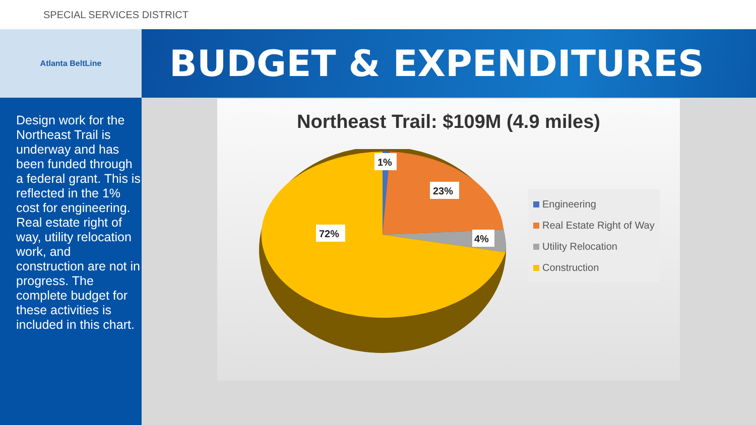SPECIAL SERVICES DISTRICT
Atlanta BeltLine
BUDGET & EXPENDITURES
Design work for the Northeast Trail is underway and has been funded through a federal grant. This is reflected in the 1% cost for engineering. Real estate right of way, utility relocation work, and construction are not in progress. The complete budget for these activities is included in this chart.
Northeast Trail: $109M (4.9 miles)
1%
23%
4%
72%
Engineering
Real Estate Right of Way
Utility Relocation
Construction